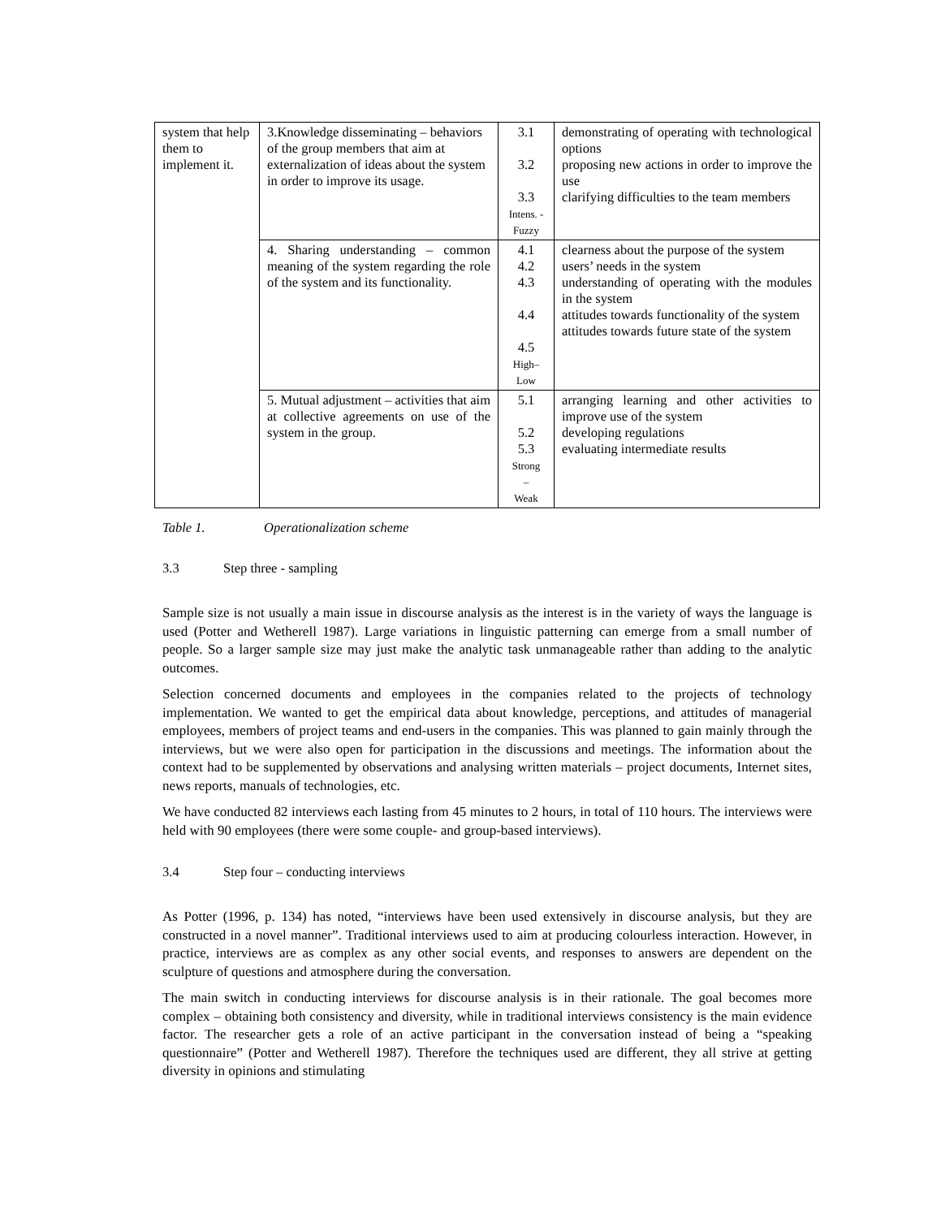| system that help them to implement it. | 3.Knowledge disseminating – behaviors of the group members that aim at externalization of ideas about the system in order to improve its usage. | 3.1 3.2 3.3 Intens. - Fuzzy | demonstrating of operating with technological options proposing new actions in order to improve the use clarifying difficulties to the team members |
| | 4. Sharing understanding – common meaning of the system regarding the role of the system and its functionality. | 4.1 4.2 4.3 4.4 4.5 High– Low | clearness about the purpose of the system users’ needs in the system understanding of operating with the modules in the system attitudes towards functionality of the system attitudes towards future state of the system |
| | 5. Mutual adjustment – activities that aim at collective agreements on use of the system in the group. | 5.1 5.2 5.3 Strong – Weak | arranging learning and other activities to improve use of the system developing regulations evaluating intermediate results |
Table 1. Operationalization scheme
3.3 Step three - sampling
Sample size is not usually a main issue in discourse analysis as the interest is in the variety of ways the language is used (Potter and Wetherell 1987). Large variations in linguistic patterning can emerge from a small number of people. So a larger sample size may just make the analytic task unmanageable rather than adding to the analytic outcomes.
Selection concerned documents and employees in the companies related to the projects of technology implementation. We wanted to get the empirical data about knowledge, perceptions, and attitudes of managerial employees, members of project teams and end-users in the companies. This was planned to gain mainly through the interviews, but we were also open for participation in the discussions and meetings. The information about the context had to be supplemented by observations and analysing written materials – project documents, Internet sites, news reports, manuals of technologies, etc.
We have conducted 82 interviews each lasting from 45 minutes to 2 hours, in total of 110 hours. The interviews were held with 90 employees (there were some couple- and group-based interviews).
3.4 Step four – conducting interviews
As Potter (1996, p. 134) has noted, “interviews have been used extensively in discourse analysis, but they are constructed in a novel manner”. Traditional interviews used to aim at producing colourless interaction. However, in practice, interviews are as complex as any other social events, and responses to answers are dependent on the sculpture of questions and atmosphere during the conversation.
The main switch in conducting interviews for discourse analysis is in their rationale. The goal becomes more complex – obtaining both consistency and diversity, while in traditional interviews consistency is the main evidence factor. The researcher gets a role of an active participant in the conversation instead of being a “speaking questionnaire” (Potter and Wetherell 1987). Therefore the techniques used are different, they all strive at getting diversity in opinions and stimulating